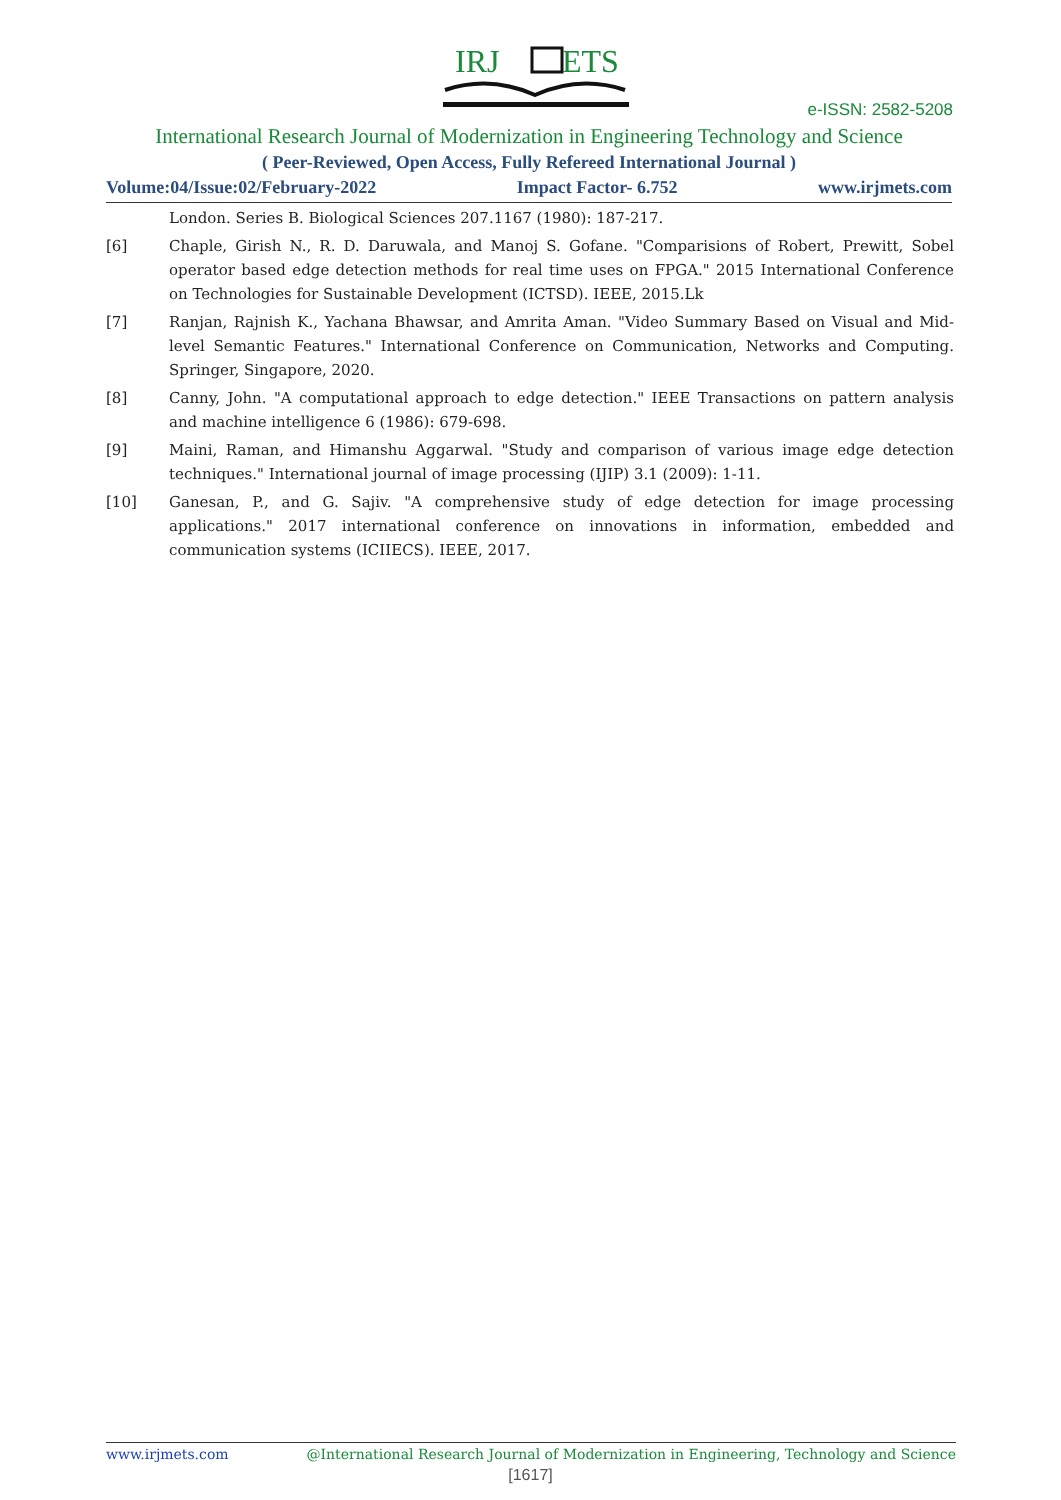IRJ
ETS
e-ISSN: 2582-5208
International Research Journal of Modernization in Engineering Technology and Science
( Peer-Reviewed, Open Access, Fully Refereed International Journal )
Volume:04/Issue:02/February-2022 Impact Factor- 6.752 www.irjmets.com
London. Series B. Biological Sciences 207.1167 (1980): 187-217.
[6] Chaple, Girish N., R. D. Daruwala, and Manoj S. Gofane. "Comparisions of Robert, Prewitt, Sobel operator based edge detection methods for real time uses on FPGA." 2015 International Conference on Technologies for Sustainable Development (ICTSD). IEEE, 2015.Lk
[7] Ranjan, Rajnish K., Yachana Bhawsar, and Amrita Aman. "Video Summary Based on Visual and Mid-level Semantic Features." International Conference on Communication, Networks and Computing. Springer, Singapore, 2020.
[8] Canny, John. "A computational approach to edge detection." IEEE Transactions on pattern analysis and machine intelligence 6 (1986): 679-698.
[9] Maini, Raman, and Himanshu Aggarwal. "Study and comparison of various image edge detection techniques." International journal of image processing (IJIP) 3.1 (2009): 1-11.
[10] Ganesan, P., and G. Sajiv. "A comprehensive study of edge detection for image processing applications." 2017 international conference on innovations in information, embedded and communication systems (ICIIECS). IEEE, 2017.
www.irjmets.com @International Research Journal of Modernization in Engineering, Technology and Science
[1617]